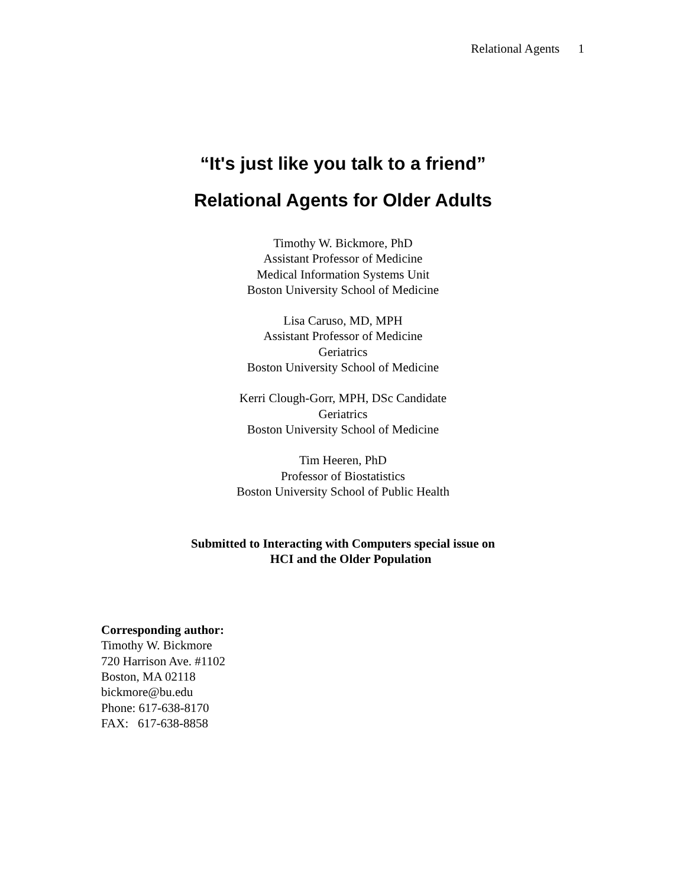Relational Agents 1
“It's just like you talk to a friend”
Relational Agents for Older Adults
Timothy W. Bickmore, PhD
Assistant Professor of Medicine
Medical Information Systems Unit
Boston University School of Medicine
Lisa Caruso, MD, MPH
Assistant Professor of Medicine
Geriatrics
Boston University School of Medicine
Kerri Clough-Gorr, MPH, DSc Candidate
Geriatrics
Boston University School of Medicine
Tim Heeren, PhD
Professor of Biostatistics
Boston University School of Public Health
Submitted to Interacting with Computers special issue on
HCI and the Older Population
Corresponding author:
Timothy W. Bickmore
720 Harrison Ave. #1102
Boston, MA 02118
bickmore@bu.edu
Phone: 617-638-8170
FAX: 617-638-8858